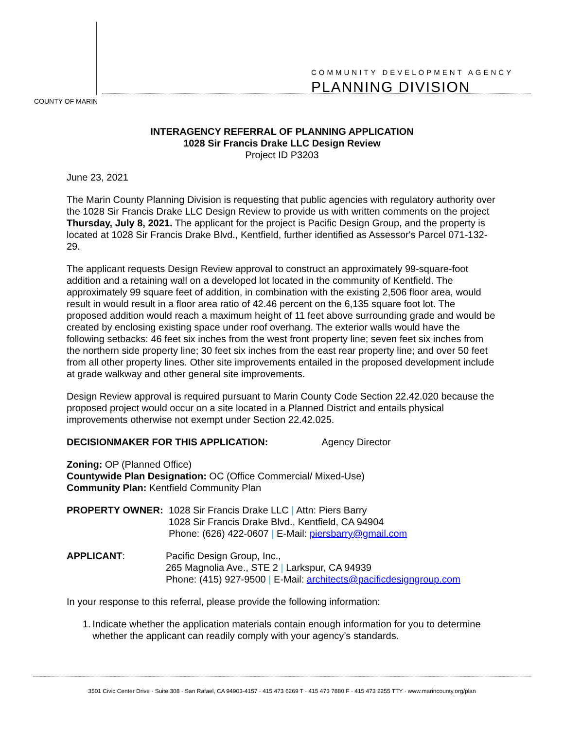COUNTY OF MARIN
COMMUNITY DEVELOPMENT AGENCY
PLANNING DIVISION
INTERAGENCY REFERRAL OF PLANNING APPLICATION
1028 Sir Francis Drake LLC Design Review
Project ID P3203
June 23, 2021
The Marin County Planning Division is requesting that public agencies with regulatory authority over the 1028 Sir Francis Drake LLC Design Review to provide us with written comments on the project Thursday, July 8, 2021. The applicant for the project is Pacific Design Group, and the property is located at 1028 Sir Francis Drake Blvd., Kentfield, further identified as Assessor's Parcel 071-132-29.
The applicant requests Design Review approval to construct an approximately 99-square-foot addition and a retaining wall on a developed lot located in the community of Kentfield. The approximately 99 square feet of addition, in combination with the existing 2,506 floor area, would result in would result in a floor area ratio of 42.46 percent on the 6,135 square foot lot. The proposed addition would reach a maximum height of 11 feet above surrounding grade and would be created by enclosing existing space under roof overhang. The exterior walls would have the following setbacks: 46 feet six inches from the west front property line; seven feet six inches from the northern side property line; 30 feet six inches from the east rear property line; and over 50 feet from all other property lines. Other site improvements entailed in the proposed development include at grade walkway and other general site improvements.
Design Review approval is required pursuant to Marin County Code Section 22.42.020 because the proposed project would occur on a site located in a Planned District and entails physical improvements otherwise not exempt under Section 22.42.025.
DECISIONMAKER FOR THIS APPLICATION: Agency Director
Zoning: OP (Planned Office)
Countywide Plan Designation: OC (Office Commercial/ Mixed-Use)
Community Plan: Kentfield Community Plan
PROPERTY OWNER: 1028 Sir Francis Drake LLC | Attn: Piers Barry
1028 Sir Francis Drake Blvd., Kentfield, CA 94904
Phone: (626) 422-0607 | E-Mail: piersbarry@gmail.com
APPLICANT: Pacific Design Group, Inc.,
265 Magnolia Ave., STE 2 | Larkspur, CA 94939
Phone: (415) 927-9500 | E-Mail: architects@pacificdesigngroup.com
In your response to this referral, please provide the following information:
1. Indicate whether the application materials contain enough information for you to determine whether the applicant can readily comply with your agency’s standards.
3501 Civic Center Drive · Suite 308 · San Rafael, CA 94903-4157 · 415 473 6269 T · 415 473 7880 F · 415 473 2255 TTY · www.marincounty.org/plan